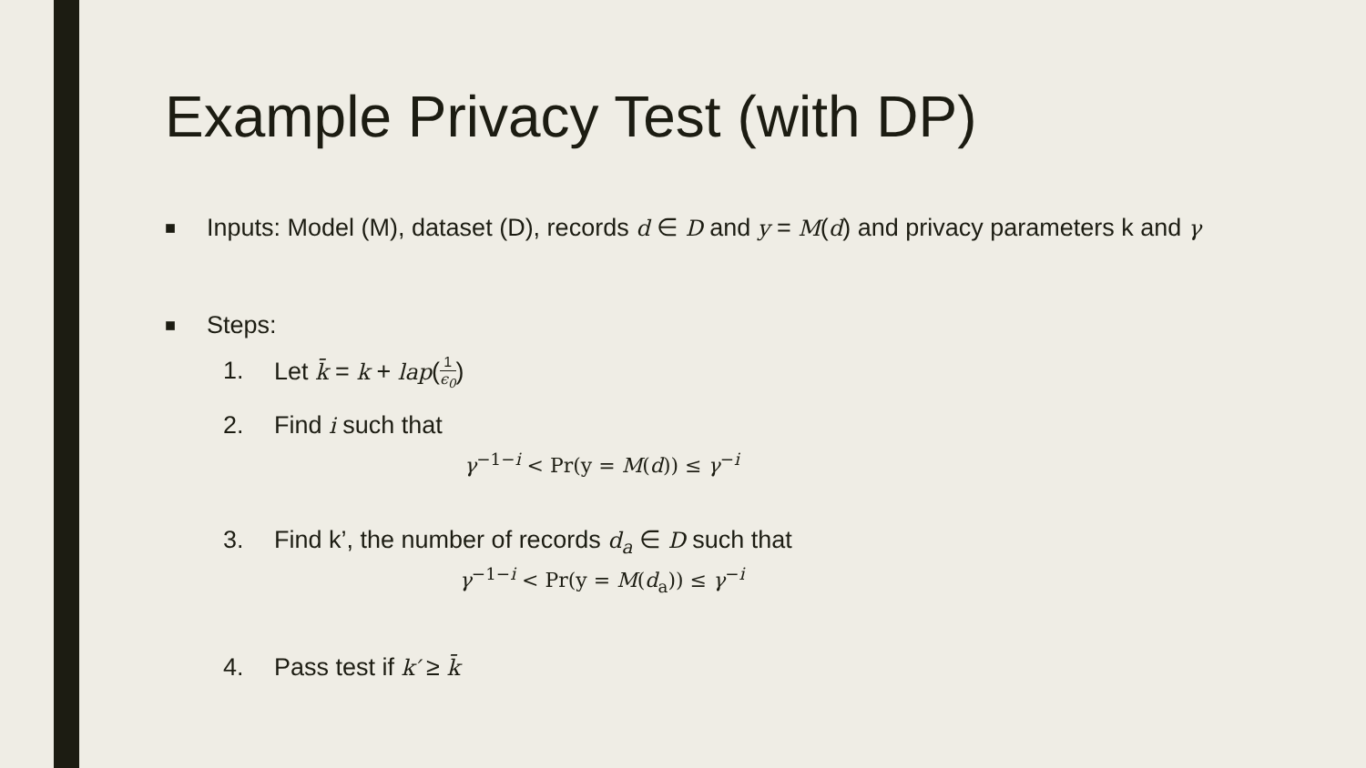Example Privacy Test (with DP)
■
Inputs: Model (M), dataset (D), records d ∈ D and y = M(d) and privacy parameters k and γ
■
Steps:
1. Let k̄ = k + lap(1 ϵ<sub>0</sub>)
2. Find i such that
γ<sup>−1−i</sup> < Pr(y = M(d)) ≤ γ<sup>−i</sup>
3. Find k’, the number of records d<sub>a</sub> ∈ D such that
γ<sup>−1−i</sup> < Pr(y = M(d<sub>a</sub>)) ≤ γ<sup>−i</sup>
4. Pass test if k′ ≥ k̄